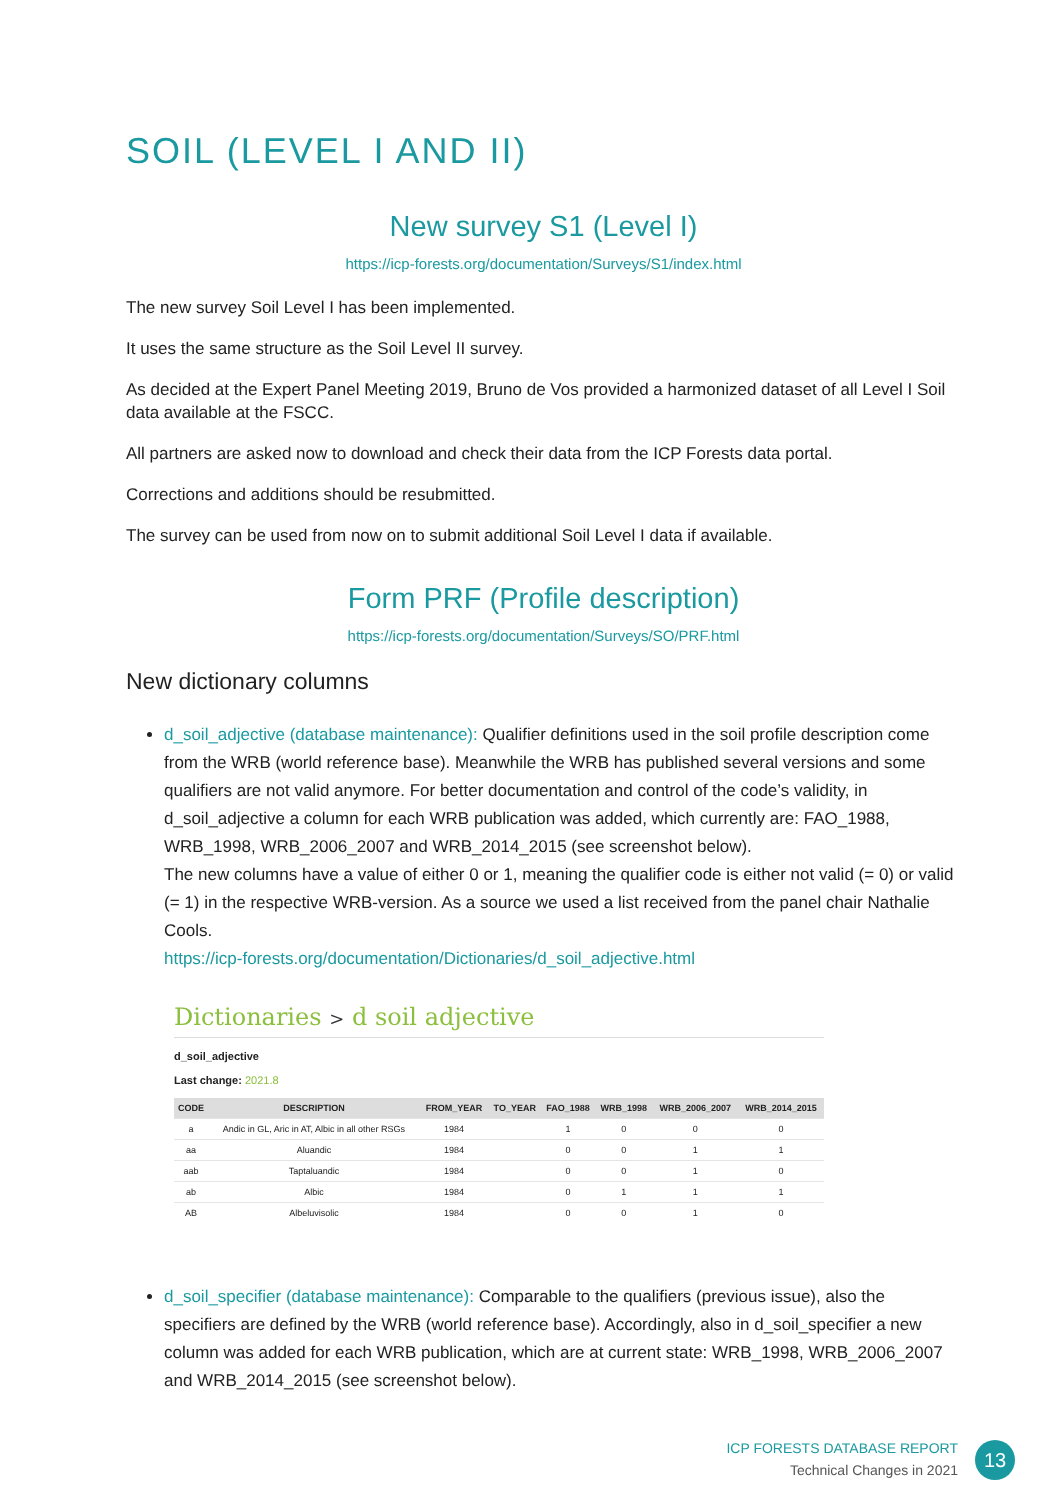SOIL (LEVEL I AND II)
New survey S1 (Level I)
https://icp-forests.org/documentation/Surveys/S1/index.html
The new survey Soil Level I has been implemented.
It uses the same structure as the Soil Level II survey.
As decided at the Expert Panel Meeting 2019, Bruno de Vos provided a harmonized dataset of all Level I Soil data available at the FSCC.
All partners are asked now to download and check their data from the ICP Forests data portal.
Corrections and additions should be resubmitted.
The survey can be used from now on to submit additional Soil Level I data if available.
Form PRF (Profile description)
https://icp-forests.org/documentation/Surveys/SO/PRF.html
New dictionary columns
d_soil_adjective (database maintenance): Qualifier definitions used in the soil profile description come from the WRB (world reference base). Meanwhile the WRB has published several versions and some qualifiers are not valid anymore. For better documentation and control of the code’s validity, in d_soil_adjective a column for each WRB publication was added, which currently are: FAO_1988, WRB_1998, WRB_2006_2007 and WRB_2014_2015 (see screenshot below).
The new columns have a value of either 0 or 1, meaning the qualifier code is either not valid (= 0) or valid (= 1) in the respective WRB-version. As a source we used a list received from the panel chair Nathalie Cools.
https://icp-forests.org/documentation/Dictionaries/d_soil_adjective.html
Dictionaries > d soil adjective
d_soil_adjective
Last change: 2021.8
| CODE | DESCRIPTION | FROM_YEAR | TO_YEAR | FAO_1988 | WRB_1998 | WRB_2006_2007 | WRB_2014_2015 |
| --- | --- | --- | --- | --- | --- | --- | --- |
| a | Andic in GL, Aric in AT, Albic in all other RSGs | 1984 | | 1 | 0 | 0 | 0 |
| aa | Aluandic | 1984 | | 0 | 0 | 1 | 1 |
| aab | Taptaluandic | 1984 | | 0 | 0 | 1 | 0 |
| ab | Albic | 1984 | | 0 | 1 | 1 | 1 |
| AB | Albeluvisolic | 1984 | | 0 | 0 | 1 | 0 |
d_soil_specifier (database maintenance): Comparable to the qualifiers (previous issue), also the specifiers are defined by the WRB (world reference base). Accordingly, also in d_soil_specifier a new column was added for each WRB publication, which are at current state: WRB_1998, WRB_2006_2007 and WRB_2014_2015 (see screenshot below).
ICP FORESTS DATABASE REPORT
Technical Changes in 2021
13